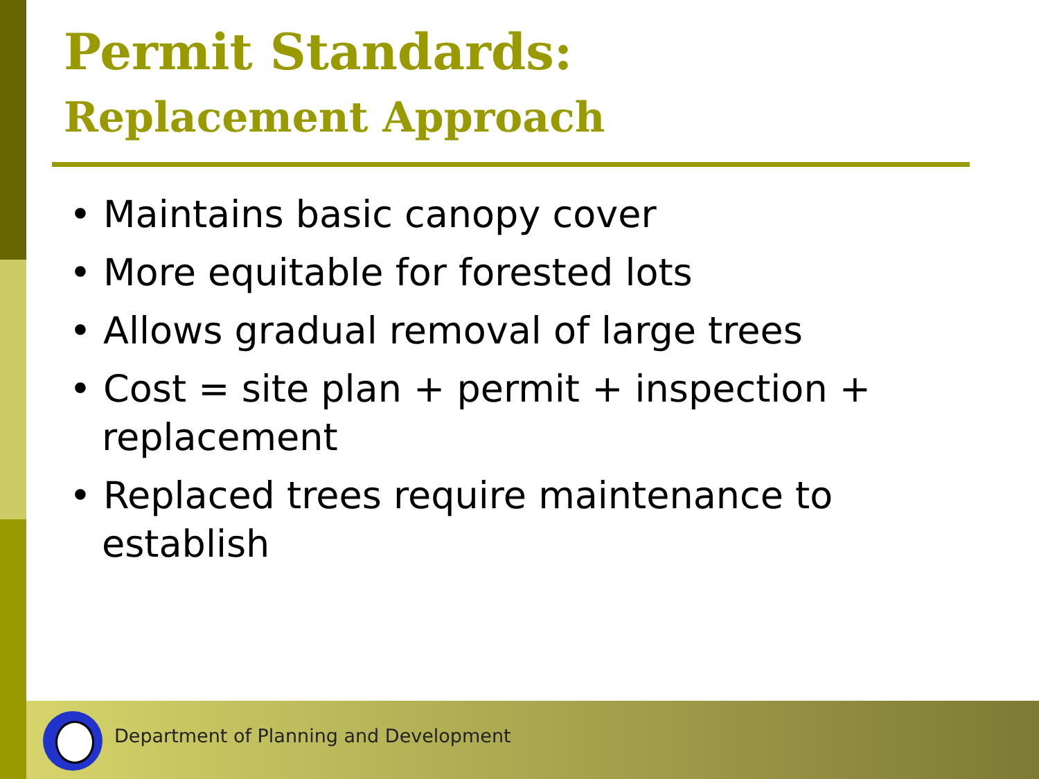Permit Standards:
Replacement Approach
• Maintains basic canopy cover
• More equitable for forested lots
• Allows gradual removal of large trees
• Cost = site plan + permit + inspection + replacement
• Replaced trees require maintenance to establish
Department of Planning and Development